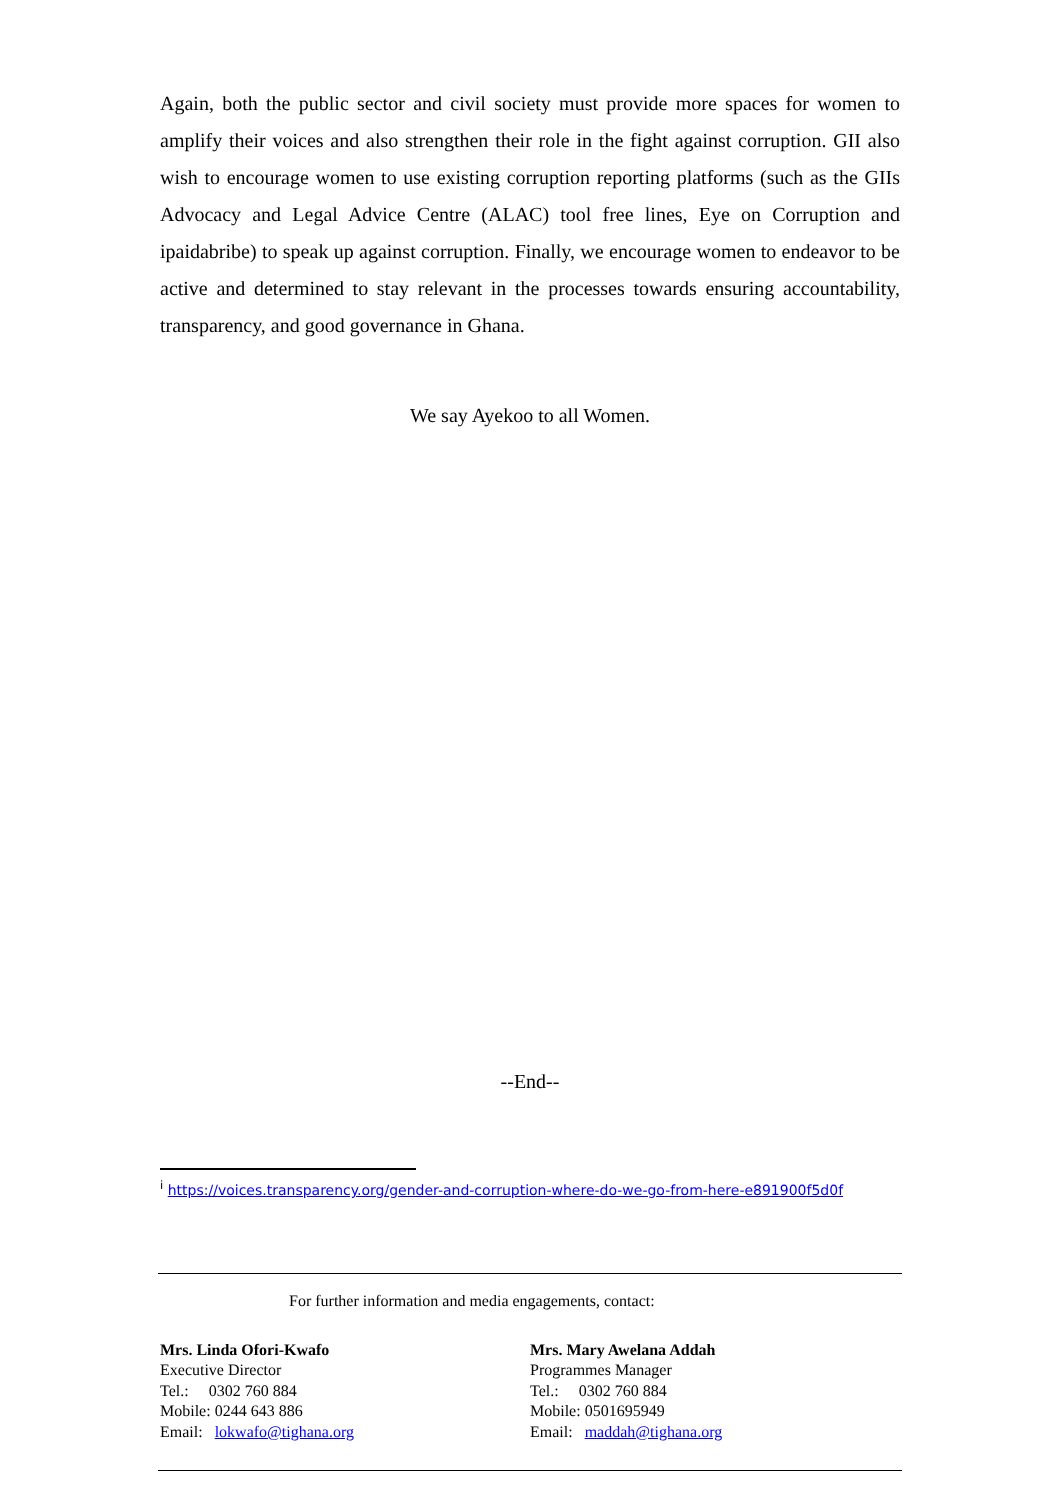Again, both the public sector and civil society must provide more spaces for women to amplify their voices and also strengthen their role in the fight against corruption. GII also wish to encourage women to use existing corruption reporting platforms (such as the GIIs Advocacy and Legal Advice Centre (ALAC) tool free lines, Eye on Corruption and ipaidabribe) to speak up against corruption. Finally, we encourage women to endeavor to be active and determined to stay relevant in the processes towards ensuring accountability, transparency, and good governance in Ghana.
We say Ayekoo to all Women.
--End--
<sup>i</sup> https://voices.transparency.org/gender-and-corruption-where-do-we-go-from-here-e891900f5d0f
For further information and media engagements, contact:
Mrs. Linda Ofori-Kwafo
Executive Director
Tel.: 0302 760 884
Mobile: 0244 643 886
Email: lokwafo@tighana.org
Mrs. Mary Awelana Addah
Programmes Manager
Tel.: 0302 760 884
Mobile: 0501695949
Email: maddah@tighana.org